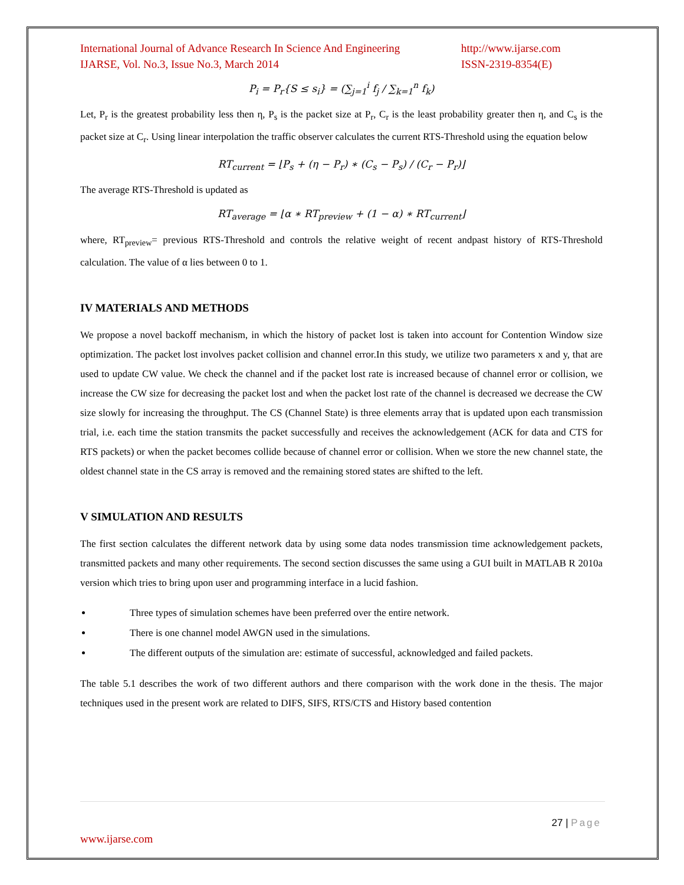International Journal of Advance Research In Science And Engineering
IJARSE, Vol. No.3, Issue No.3, March 2014
http://www.ijarse.com
ISSN-2319-8354(E)
P<sub>i</sub> = P<sub>r</sub>{S ≤ s<sub>i</sub>} = (∑<sub>j=1</sub><sup>i</sup> f<sub>j</sub> / ∑<sub>k=1</sub><sup>n</sup> f<sub>k</sub>)
Let, P<sub>r</sub> is the greatest probability less then η, P<sub>s</sub> is the packet size at P<sub>r</sub>, C<sub>r</sub> is the least probability greater then η, and C<sub>s</sub> is the packet size at C<sub>r</sub>. Using linear interpolation the traffic observer calculates the current RTS-Threshold using the equation below
RT<sub>current</sub> = ⌊P<sub>s</sub> + (η − P<sub>r</sub>) ∗ (C<sub>s</sub> − P<sub>s</sub>) / (C<sub>r</sub> − P<sub>r</sub>)⌋
The average RTS-Threshold is updated as
RT<sub>average</sub> = ⌊α ∗ RT<sub>preview</sub> + (1 − α) ∗ RT<sub>current</sub>⌋
where, RT<sub>preview</sub>= previous RTS-Threshold and controls the relative weight of recent andpast history of RTS-Threshold calculation. The value of α lies between 0 to 1.
IV MATERIALS AND METHODS
We propose a novel backoff mechanism, in which the history of packet lost is taken into account for Contention Window size optimization. The packet lost involves packet collision and channel error.In this study, we utilize two parameters x and y, that are used to update CW value. We check the channel and if the packet lost rate is increased because of channel error or collision, we increase the CW size for decreasing the packet lost and when the packet lost rate of the channel is decreased we decrease the CW size slowly for increasing the throughput. The CS (Channel State) is three elements array that is updated upon each transmission trial, i.e. each time the station transmits the packet successfully and receives the acknowledgement (ACK for data and CTS for RTS packets) or when the packet becomes collide because of channel error or collision. When we store the new channel state, the oldest channel state in the CS array is removed and the remaining stored states are shifted to the left.
V SIMULATION AND RESULTS
The first section calculates the different network data by using some data nodes transmission time acknowledgement packets, transmitted packets and many other requirements. The second section discusses the same using a GUI built in MATLAB R 2010a version which tries to bring upon user and programming interface in a lucid fashion.
Three types of simulation schemes have been preferred over the entire network.
There is one channel model AWGN used in the simulations.
The different outputs of the simulation are: estimate of successful, acknowledged and failed packets.
The table 5.1 describes the work of two different authors and there comparison with the work done in the thesis. The major techniques used in the present work are related to DIFS, SIFS, RTS/CTS and History based contention
27 | Page
www.ijarse.com